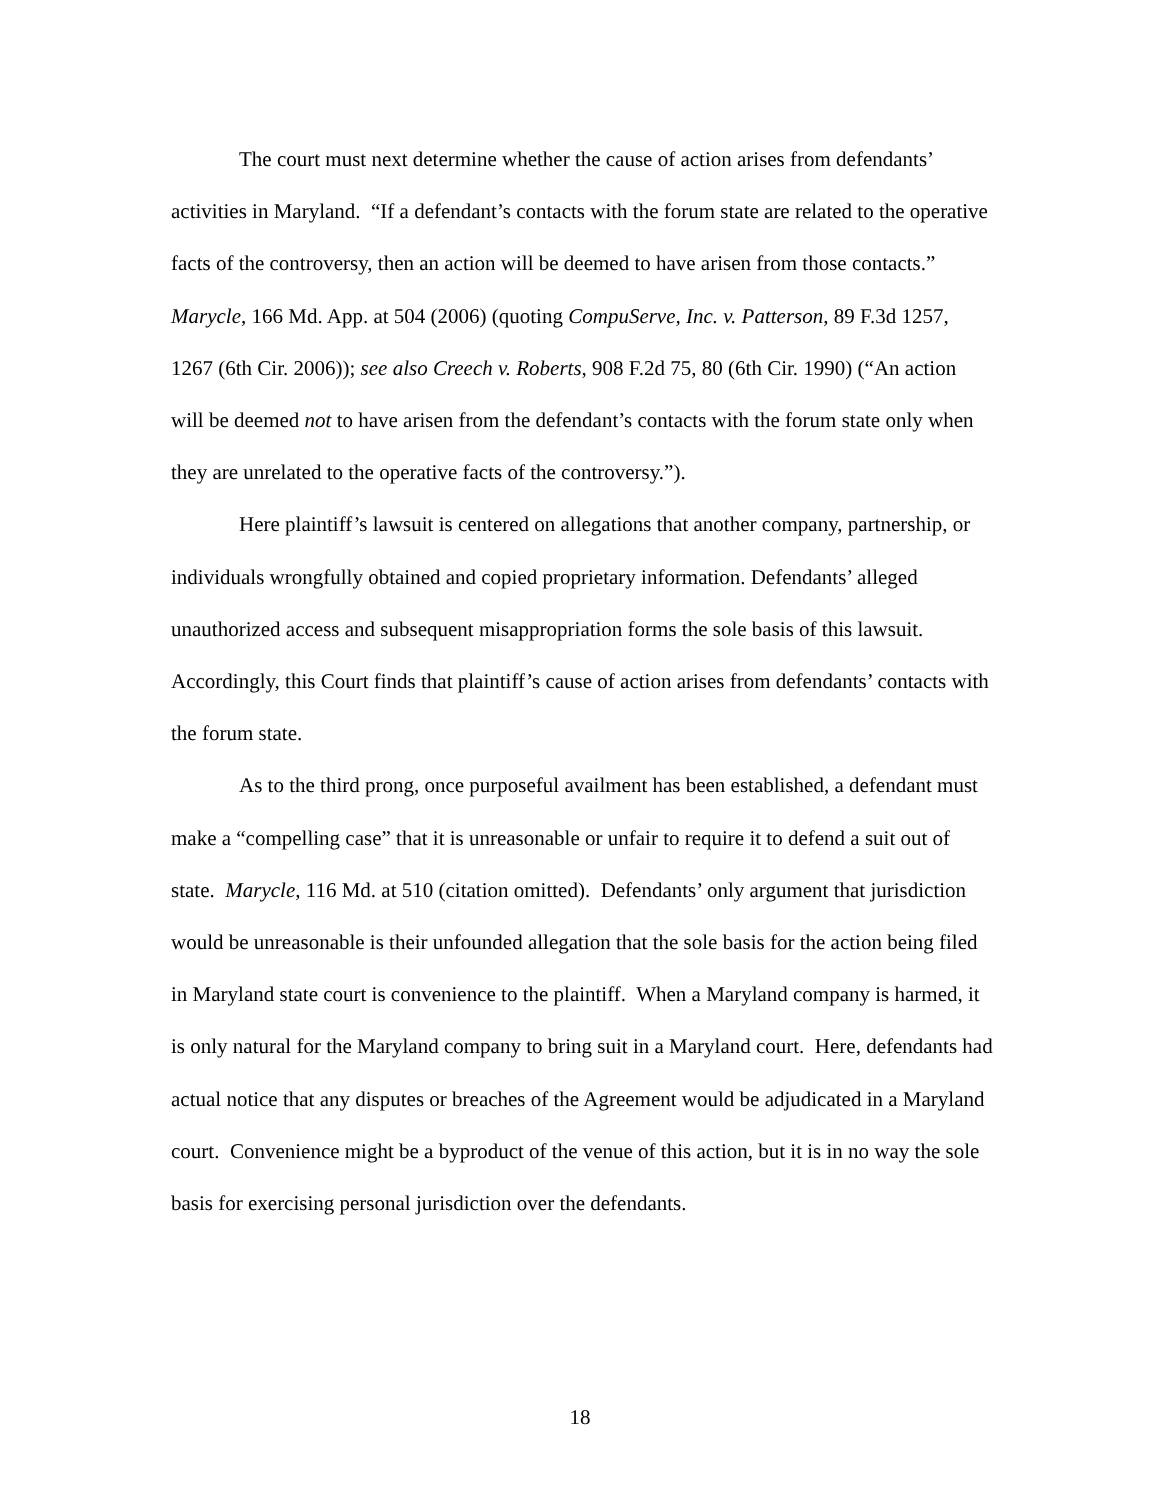The court must next determine whether the cause of action arises from defendants’ activities in Maryland. “If a defendant’s contacts with the forum state are related to the operative facts of the controversy, then an action will be deemed to have arisen from those contacts.” Marycle, 166 Md. App. at 504 (2006) (quoting CompuServe, Inc. v. Patterson, 89 F.3d 1257, 1267 (6th Cir. 2006)); see also Creech v. Roberts, 908 F.2d 75, 80 (6th Cir. 1990) (“An action will be deemed not to have arisen from the defendant’s contacts with the forum state only when they are unrelated to the operative facts of the controversy.”).
Here plaintiff’s lawsuit is centered on allegations that another company, partnership, or individuals wrongfully obtained and copied proprietary information. Defendants’ alleged unauthorized access and subsequent misappropriation forms the sole basis of this lawsuit. Accordingly, this Court finds that plaintiff’s cause of action arises from defendants’ contacts with the forum state.
As to the third prong, once purposeful availment has been established, a defendant must make a “compelling case” that it is unreasonable or unfair to require it to defend a suit out of state. Marycle, 116 Md. at 510 (citation omitted). Defendants’ only argument that jurisdiction would be unreasonable is their unfounded allegation that the sole basis for the action being filed in Maryland state court is convenience to the plaintiff. When a Maryland company is harmed, it is only natural for the Maryland company to bring suit in a Maryland court. Here, defendants had actual notice that any disputes or breaches of the Agreement would be adjudicated in a Maryland court. Convenience might be a byproduct of the venue of this action, but it is in no way the sole basis for exercising personal jurisdiction over the defendants.
18